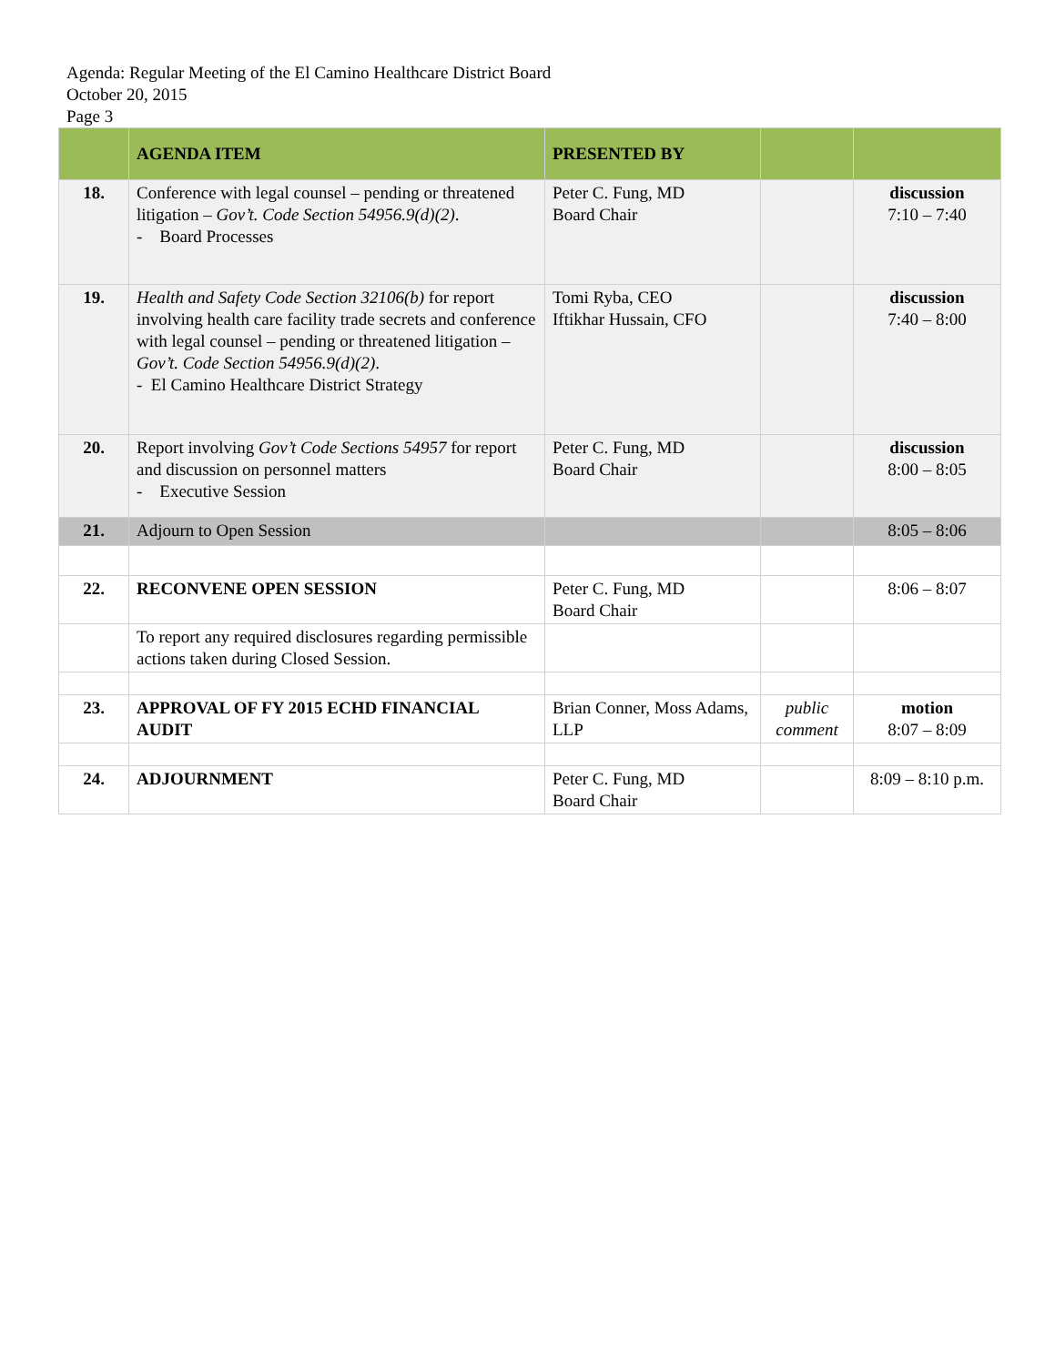Agenda: Regular Meeting of the El Camino Healthcare District Board
October 20, 2015
Page 3
| | AGENDA ITEM | PRESENTED BY | | |
| --- | --- | --- | --- | --- |
| 18. | Conference with legal counsel – pending or threatened litigation – Gov’t. Code Section 54956.9(d)(2) . - Board Processes | Peter C. Fung, MD Board Chair | | discussion 7:10 – 7:40 |
| 19. | Health and Safety Code Section 32106(b) for report involving health care facility trade secrets and conference with legal counsel – pending or threatened litigation – Gov’t. Code Section 54956.9(d)(2) . - El Camino Healthcare District Strategy | Tomi Ryba, CEO Iftikhar Hussain, CFO | | discussion 7:40 – 8:00 |
| 20. | Report involving Gov’t Code Sections 54957 for report and discussion on personnel matters - Executive Session | Peter C. Fung, MD Board Chair | | discussion 8:00 – 8:05 |
| 21. | Adjourn to Open Session | | | 8:05 – 8:06 |
| 22. | RECONVENE OPEN SESSION | Peter C. Fung, MD Board Chair | | 8:06 – 8:07 |
| | To report any required disclosures regarding permissible actions taken during Closed Session. | | | |
| 23. | APPROVAL OF FY 2015 ECHD FINANCIAL AUDIT | Brian Conner, Moss Adams, LLP | public comment | motion 8:07 – 8:09 |
| 24. | ADJOURNMENT | Peter C. Fung, MD Board Chair | | 8:09 – 8:10 p.m. |